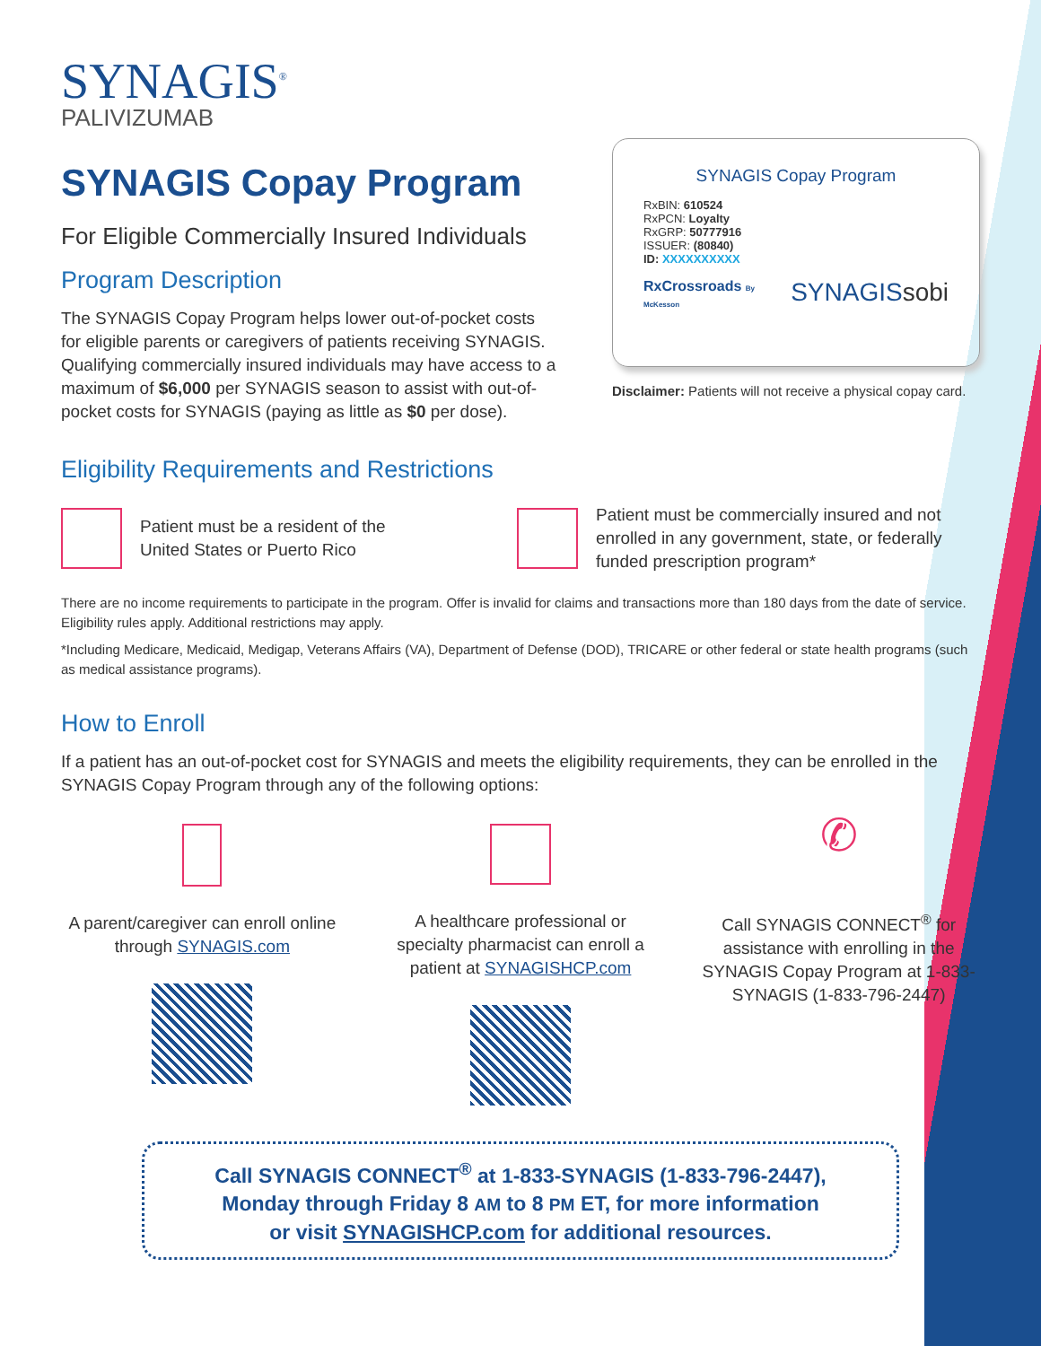SYNAGIS<sup>®</sup>
PALIVIZUMAB
SYNAGIS Copay Program
For Eligible Commercially Insured Individuals
Program Description
The SYNAGIS Copay Program helps lower out-of-pocket costs for eligible parents or caregivers of patients receiving SYNAGIS. Qualifying commercially insured individuals may have access to a maximum of $6,000 per SYNAGIS season to assist with out-of-pocket costs for SYNAGIS (paying as little as $0 per dose).
SYNAGIS Copay Program
RxBIN: 610524
RxPCN: Loyalty
RxGRP: 50777916
ISSUER: (80840)
ID: XXXXXXXXXX
RxCrossroads By McKesson SYNAGIS sobi
Disclaimer: Patients will not receive a physical copay card.
Eligibility Requirements and Restrictions
Patient must be a resident of the United States or Puerto Rico
Patient must be commercially insured and not enrolled in any government, state, or federally funded prescription program*
There are no income requirements to participate in the program. Offer is invalid for claims and transactions more than 180 days from the date of service. Eligibility rules apply. Additional restrictions may apply.
*Including Medicare, Medicaid, Medigap, Veterans Affairs (VA), Department of Defense (DOD), TRICARE or other federal or state health programs (such as medical assistance programs).
How to Enroll
If a patient has an out-of-pocket cost for SYNAGIS and meets the eligibility requirements, they can be enrolled in the SYNAGIS Copay Program through any of the following options:
A parent/caregiver can enroll online through SYNAGIS.com
A healthcare professional or specialty pharmacist can enroll a patient at SYNAGISHCP.com
✆
Call SYNAGIS CONNECT<sup>®</sup> for assistance with enrolling in the SYNAGIS Copay Program at 1-833-SYNAGIS (1-833-796-2447)
Call SYNAGIS CONNECT<sup>®</sup> at 1-833-SYNAGIS (1-833-796-2447),
Monday through Friday 8 AM to 8 PM ET, for more information
or visit SYNAGISHCP.com for additional resources.